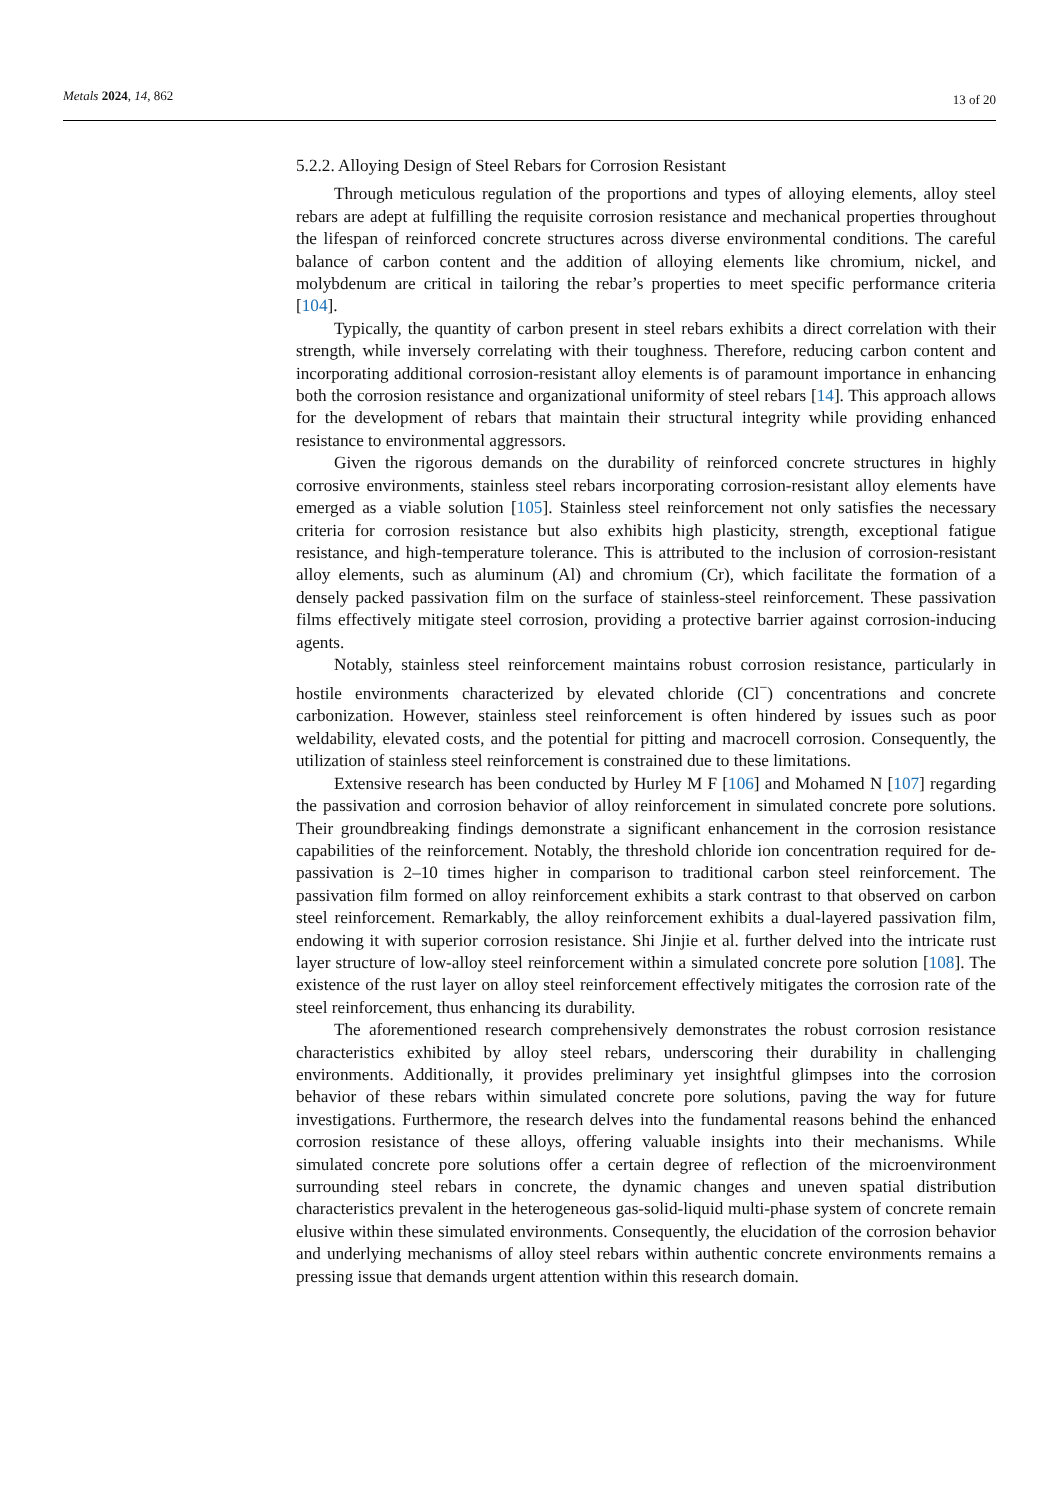Metals 2024, 14, 862 13 of 20
5.2.2. Alloying Design of Steel Rebars for Corrosion Resistant
Through meticulous regulation of the proportions and types of alloying elements, alloy steel rebars are adept at fulfilling the requisite corrosion resistance and mechanical properties throughout the lifespan of reinforced concrete structures across diverse environmental conditions. The careful balance of carbon content and the addition of alloying elements like chromium, nickel, and molybdenum are critical in tailoring the rebar’s properties to meet specific performance criteria [104].
Typically, the quantity of carbon present in steel rebars exhibits a direct correlation with their strength, while inversely correlating with their toughness. Therefore, reducing carbon content and incorporating additional corrosion-resistant alloy elements is of paramount importance in enhancing both the corrosion resistance and organizational uniformity of steel rebars [14]. This approach allows for the development of rebars that maintain their structural integrity while providing enhanced resistance to environmental aggressors.
Given the rigorous demands on the durability of reinforced concrete structures in highly corrosive environments, stainless steel rebars incorporating corrosion-resistant alloy elements have emerged as a viable solution [105]. Stainless steel reinforcement not only satisfies the necessary criteria for corrosion resistance but also exhibits high plasticity, strength, exceptional fatigue resistance, and high-temperature tolerance. This is attributed to the inclusion of corrosion-resistant alloy elements, such as aluminum (Al) and chromium (Cr), which facilitate the formation of a densely packed passivation film on the surface of stainless-steel reinforcement. These passivation films effectively mitigate steel corrosion, providing a protective barrier against corrosion-inducing agents.
Notably, stainless steel reinforcement maintains robust corrosion resistance, particularly in hostile environments characterized by elevated chloride (Cl<sup>−</sup>) concentrations and concrete carbonization. However, stainless steel reinforcement is often hindered by issues such as poor weldability, elevated costs, and the potential for pitting and macrocell corrosion. Consequently, the utilization of stainless steel reinforcement is constrained due to these limitations.
Extensive research has been conducted by Hurley M F [106] and Mohamed N [107] regarding the passivation and corrosion behavior of alloy reinforcement in simulated concrete pore solutions. Their groundbreaking findings demonstrate a significant enhancement in the corrosion resistance capabilities of the reinforcement. Notably, the threshold chloride ion concentration required for de-passivation is 2–10 times higher in comparison to traditional carbon steel reinforcement. The passivation film formed on alloy reinforcement exhibits a stark contrast to that observed on carbon steel reinforcement. Remarkably, the alloy reinforcement exhibits a dual-layered passivation film, endowing it with superior corrosion resistance. Shi Jinjie et al. further delved into the intricate rust layer structure of low-alloy steel reinforcement within a simulated concrete pore solution [108]. The existence of the rust layer on alloy steel reinforcement effectively mitigates the corrosion rate of the steel reinforcement, thus enhancing its durability.
The aforementioned research comprehensively demonstrates the robust corrosion resistance characteristics exhibited by alloy steel rebars, underscoring their durability in challenging environments. Additionally, it provides preliminary yet insightful glimpses into the corrosion behavior of these rebars within simulated concrete pore solutions, paving the way for future investigations. Furthermore, the research delves into the fundamental reasons behind the enhanced corrosion resistance of these alloys, offering valuable insights into their mechanisms. While simulated concrete pore solutions offer a certain degree of reflection of the microenvironment surrounding steel rebars in concrete, the dynamic changes and uneven spatial distribution characteristics prevalent in the heterogeneous gas-solid-liquid multi-phase system of concrete remain elusive within these simulated environments. Consequently, the elucidation of the corrosion behavior and underlying mechanisms of alloy steel rebars within authentic concrete environments remains a pressing issue that demands urgent attention within this research domain.